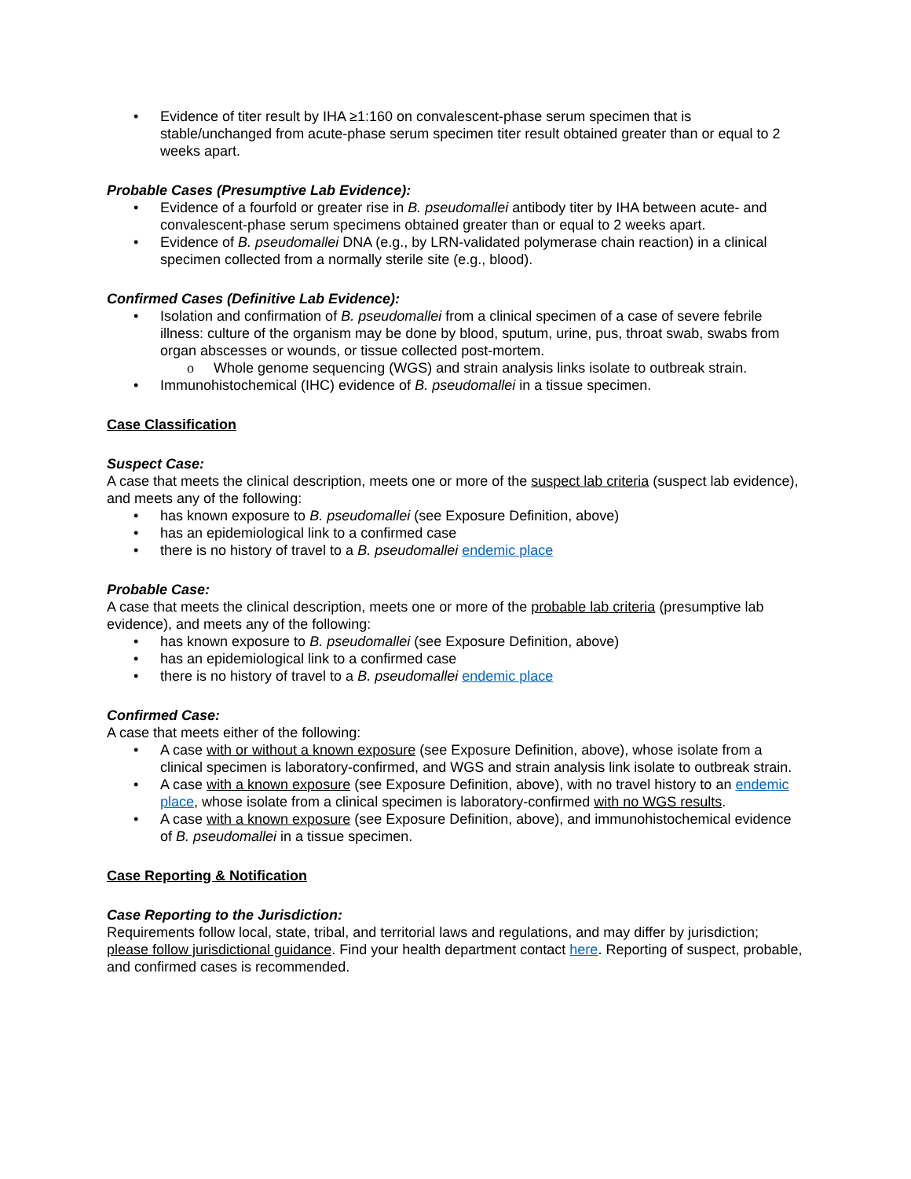• Evidence of titer result by IHA ≥1:160 on convalescent-phase serum specimen that is stable/unchanged from acute-phase serum specimen titer result obtained greater than or equal to 2 weeks apart.
Probable Cases (Presumptive Lab Evidence):
• Evidence of a fourfold or greater rise in B. pseudomallei antibody titer by IHA between acute- and convalescent-phase serum specimens obtained greater than or equal to 2 weeks apart.
• Evidence of B. pseudomallei DNA (e.g., by LRN-validated polymerase chain reaction) in a clinical specimen collected from a normally sterile site (e.g., blood).
Confirmed Cases (Definitive Lab Evidence):
• Isolation and confirmation of B. pseudomallei from a clinical specimen of a case of severe febrile illness: culture of the organism may be done by blood, sputum, urine, pus, throat swab, swabs from organ abscesses or wounds, or tissue collected post-mortem.
o Whole genome sequencing (WGS) and strain analysis links isolate to outbreak strain.
• Immunohistochemical (IHC) evidence of B. pseudomallei in a tissue specimen.
Case Classification
Suspect Case:
A case that meets the clinical description, meets one or more of the suspect lab criteria (suspect lab evidence), and meets any of the following:
• has known exposure to B. pseudomallei (see Exposure Definition, above)
• has an epidemiological link to a confirmed case
• there is no history of travel to a B. pseudomallei endemic place
Probable Case:
A case that meets the clinical description, meets one or more of the probable lab criteria (presumptive lab evidence), and meets any of the following:
• has known exposure to B. pseudomallei (see Exposure Definition, above)
• has an epidemiological link to a confirmed case
• there is no history of travel to a B. pseudomallei endemic place
Confirmed Case:
A case that meets either of the following:
• A case with or without a known exposure (see Exposure Definition, above), whose isolate from a clinical specimen is laboratory-confirmed, and WGS and strain analysis link isolate to outbreak strain.
• A case with a known exposure (see Exposure Definition, above), with no travel history to an endemic place, whose isolate from a clinical specimen is laboratory-confirmed with no WGS results.
• A case with a known exposure (see Exposure Definition, above), and immunohistochemical evidence of B. pseudomallei in a tissue specimen.
Case Reporting & Notification
Case Reporting to the Jurisdiction:
Requirements follow local, state, tribal, and territorial laws and regulations, and may differ by jurisdiction; please follow jurisdictional guidance. Find your health department contact here. Reporting of suspect, probable, and confirmed cases is recommended.